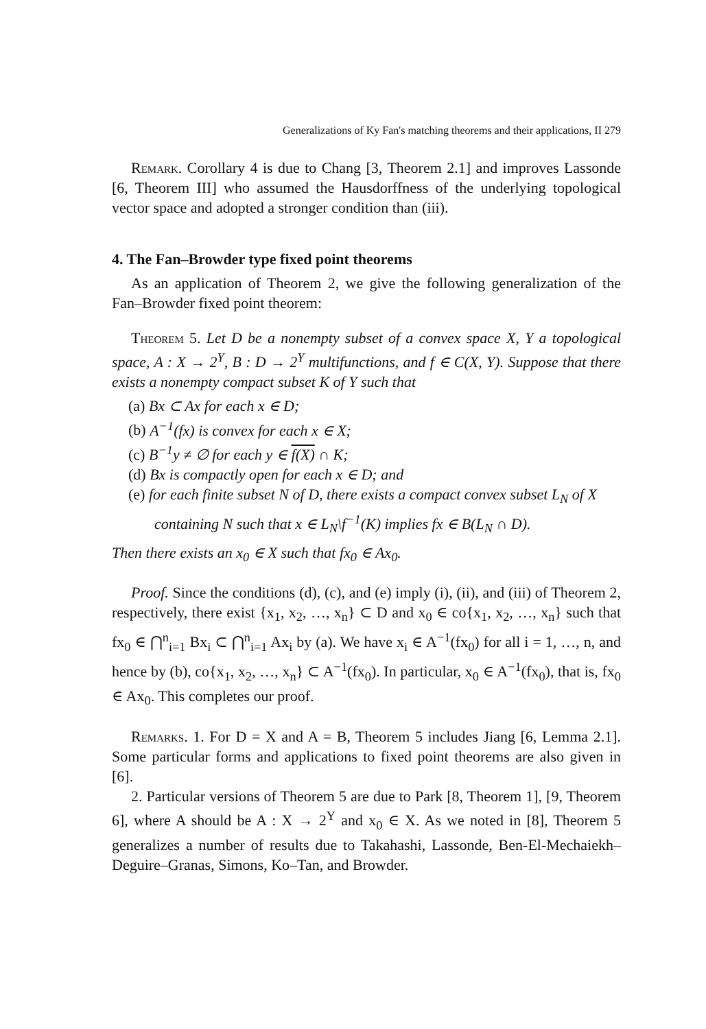Generalizations of Ky Fan's matching theorems and their applications, II 279
Remark. Corollary 4 is due to Chang [3, Theorem 2.1] and improves Lassonde [6, Theorem III] who assumed the Hausdorffness of the underlying topological vector space and adopted a stronger condition than (iii).
4. The Fan–Browder type fixed point theorems
As an application of Theorem 2, we give the following generalization of the Fan–Browder fixed point theorem:
Theorem 5. Let D be a nonempty subset of a convex space X, Y a topological space, A : X → 2<sup>Y</sup>, B : D → 2<sup>Y</sup> multifunctions, and f ∈ C(X, Y). Suppose that there exists a nonempty compact subset K of Y such that
(a) Bx ⊂ Ax for each x ∈ D;
(b) A<sup>−1</sup>(fx) is convex for each x ∈ X;
(c) B<sup>−1</sup>y ≠ ∅ for each y ∈ f(X) ∩ K;
(d) Bx is compactly open for each x ∈ D; and
(e) for each finite subset N of D, there exists a compact convex subset L<sub>N</sub> of X containing N such that x ∈ L<sub>N</sub>\f<sup>−1</sup>(K) implies fx ∈ B(L<sub>N</sub> ∩ D).
Then there exists an x<sub>0</sub> ∈ X such that fx<sub>0</sub> ∈ Ax<sub>0</sub>.
Proof. Since the conditions (d), (c), and (e) imply (i), (ii), and (iii) of Theorem 2, respectively, there exist {x<sub>1</sub>, x<sub>2</sub>, …, x<sub>n</sub>} ⊂ D and x<sub>0</sub> ∈ co{x<sub>1</sub>, x<sub>2</sub>, …, x<sub>n</sub>} such that fx<sub>0</sub> ∈ ⋂<sup>n</sup><sub>i=1</sub> Bx<sub>i</sub> ⊂ ⋂<sup>n</sup><sub>i=1</sub> Ax<sub>i</sub> by (a). We have x<sub>i</sub> ∈ A<sup>−1</sup>(fx<sub>0</sub>) for all i = 1, …, n, and hence by (b), co{x<sub>1</sub>, x<sub>2</sub>, …, x<sub>n</sub>} ⊂ A<sup>−1</sup>(fx<sub>0</sub>). In particular, x<sub>0</sub> ∈ A<sup>−1</sup>(fx<sub>0</sub>), that is, fx<sub>0</sub> ∈ Ax<sub>0</sub>. This completes our proof.
Remarks. 1. For D = X and A = B, Theorem 5 includes Jiang [6, Lemma 2.1]. Some particular forms and applications to fixed point theorems are also given in [6].
2. Particular versions of Theorem 5 are due to Park [8, Theorem 1], [9, Theorem 6], where A should be A : X → 2<sup>Y</sup> and x<sub>0</sub> ∈ X. As we noted in [8], Theorem 5 generalizes a number of results due to Takahashi, Lassonde, Ben-El-Mechaiekh–Deguire–Granas, Simons, Ko–Tan, and Browder.